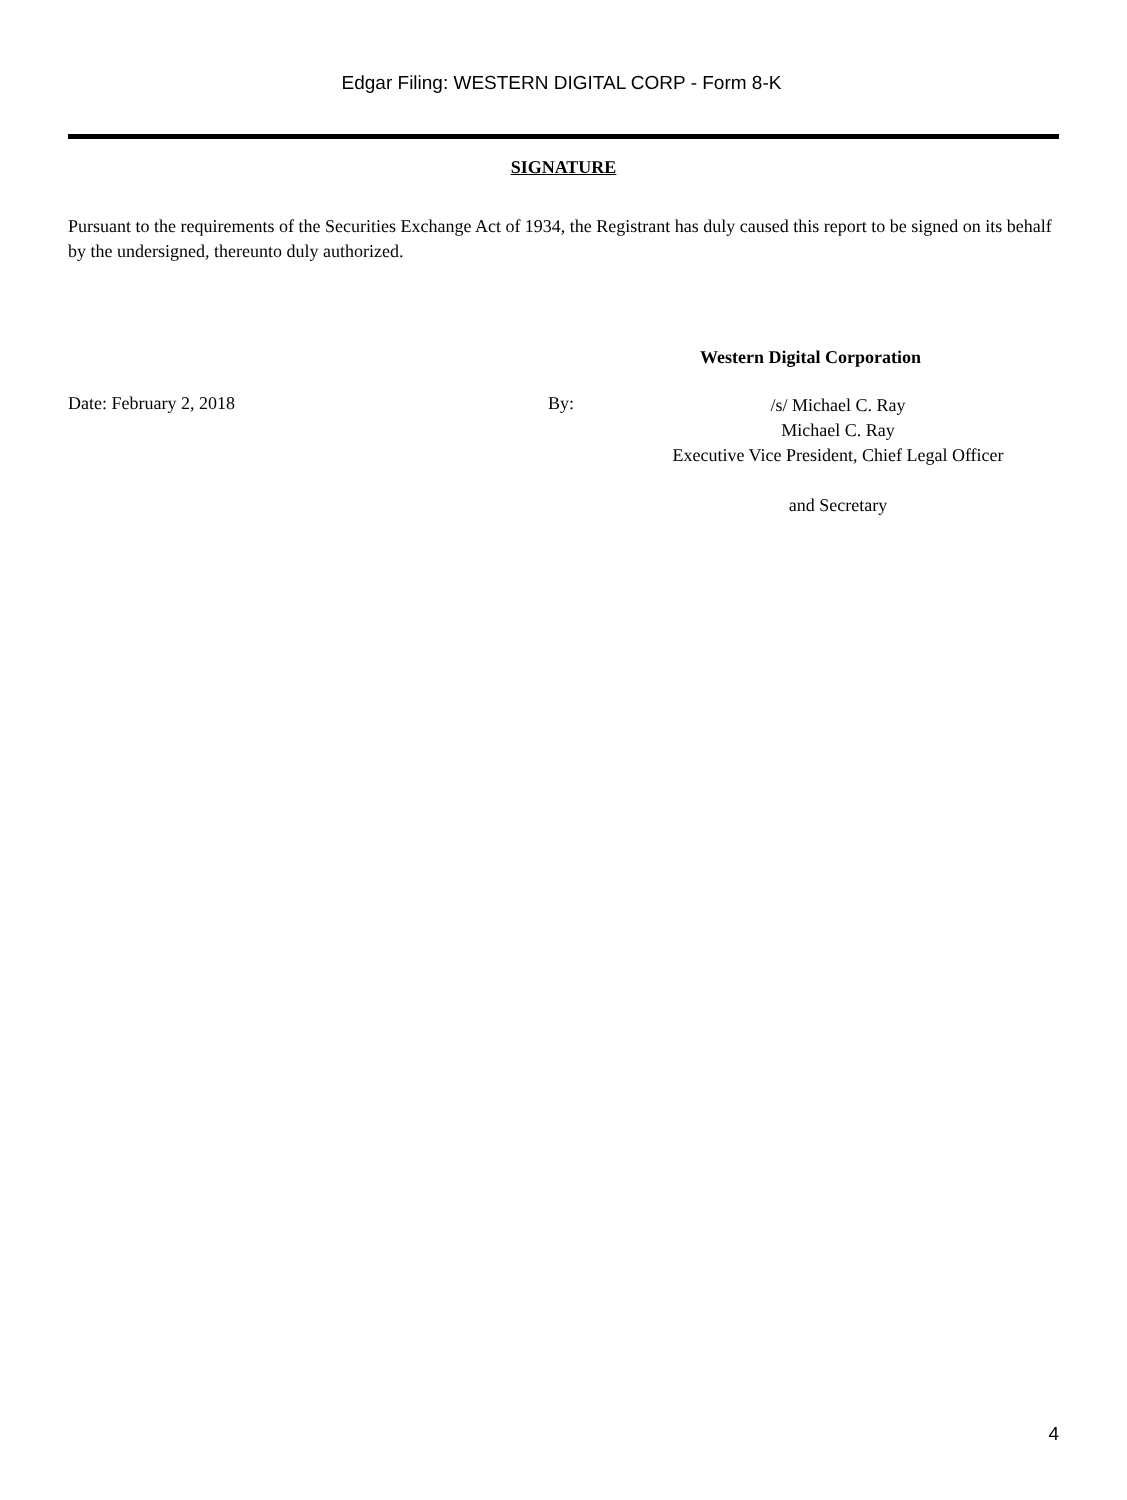Edgar Filing: WESTERN DIGITAL CORP - Form 8-K
SIGNATURE
Pursuant to the requirements of the Securities Exchange Act of 1934, the Registrant has duly caused this report to be signed on its behalf by the undersigned, thereunto duly authorized.
Western Digital Corporation
Date: February 2, 2018 By:
/s/ Michael C. Ray
Michael C. Ray
Executive Vice President, Chief Legal Officer
and Secretary
4